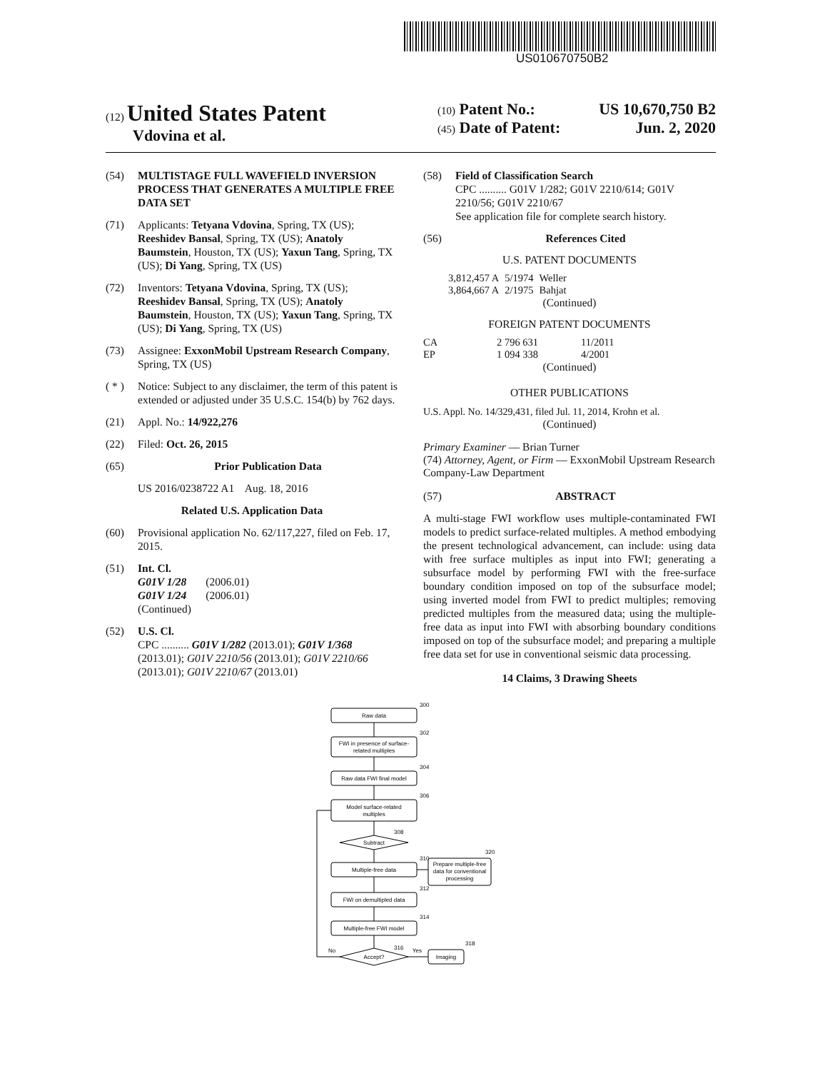US010670750B2
(12) United States Patent
Vdovina et al.
(10) Patent No.: US 10,670,750 B2
(45) Date of Patent: Jun. 2, 2020
(54) MULTISTAGE FULL WAVEFIELD INVERSION PROCESS THAT GENERATES A MULTIPLE FREE DATA SET
(71) Applicants: Tetyana Vdovina, Spring, TX (US); Reeshidev Bansal, Spring, TX (US); Anatoly Baumstein, Houston, TX (US); Yaxun Tang, Spring, TX (US); Di Yang, Spring, TX (US)
(72) Inventors: Tetyana Vdovina, Spring, TX (US); Reeshidev Bansal, Spring, TX (US); Anatoly Baumstein, Houston, TX (US); Yaxun Tang, Spring, TX (US); Di Yang, Spring, TX (US)
(73) Assignee: ExxonMobil Upstream Research Company, Spring, TX (US)
( * ) Notice: Subject to any disclaimer, the term of this patent is extended or adjusted under 35 U.S.C. 154(b) by 762 days.
(21) Appl. No.: 14/922,276
(22) Filed: Oct. 26, 2015
(65) Prior Publication Data
US 2016/0238722 A1 Aug. 18, 2016
Related U.S. Application Data
(60) Provisional application No. 62/117,227, filed on Feb. 17, 2015.
(51) Int. Cl.
G01V 1/28 (2006.01)
G01V 1/24 (2006.01)
(Continued)
(52) U.S. Cl.
CPC .......... G01V 1/282 (2013.01); G01V 1/368 (2013.01); G01V 2210/56 (2013.01); G01V 2210/66 (2013.01); G01V 2210/67 (2013.01)
(58) Field of Classification Search
CPC .......... G01V 1/282; G01V 2210/614; G01V 2210/56; G01V 2210/67
See application file for complete search history.
(56) References Cited
U.S. PATENT DOCUMENTS
| 3,812,457 A | 5/1974 | Weller |
| 3,864,667 A | 2/1975 | Bahjat |
(Continued)
FOREIGN PATENT DOCUMENTS
| CA | 2 796 631 | 11/2011 |
| EP | 1 094 338 | 4/2001 |
(Continued)
OTHER PUBLICATIONS
U.S. Appl. No. 14/329,431, filed Jul. 11, 2014, Krohn et al.
(Continued)
Primary Examiner — Brian Turner
(74) Attorney, Agent, or Firm — ExxonMobil Upstream Research Company-Law Department
(57) ABSTRACT
A multi-stage FWI workflow uses multiple-contaminated FWI models to predict surface-related multiples. A method embodying the present technological advancement, can include: using data with free surface multiples as input into FWI; generating a subsurface model by performing FWI with the free-surface boundary condition imposed on top of the subsurface model; using inverted model from FWI to predict multiples; removing predicted multiples from the measured data; using the multiple-free data as input into FWI with absorbing boundary conditions imposed on top of the subsurface model; and preparing a multiple free data set for use in conventional seismic data processing.
14 Claims, 3 Drawing Sheets
Raw data
FWI in presence of surface-
related multiples
Raw data FWI final model
Model surface-related
multiples
Subtract
Multiple-free data
Prepare multiple-free
data for conventional
processing
FWI on demultipled data
Multiple-free FWI model
Accept?
Imaging
300
302
304
306
308
310
320
312
314
316
318
No
Yes